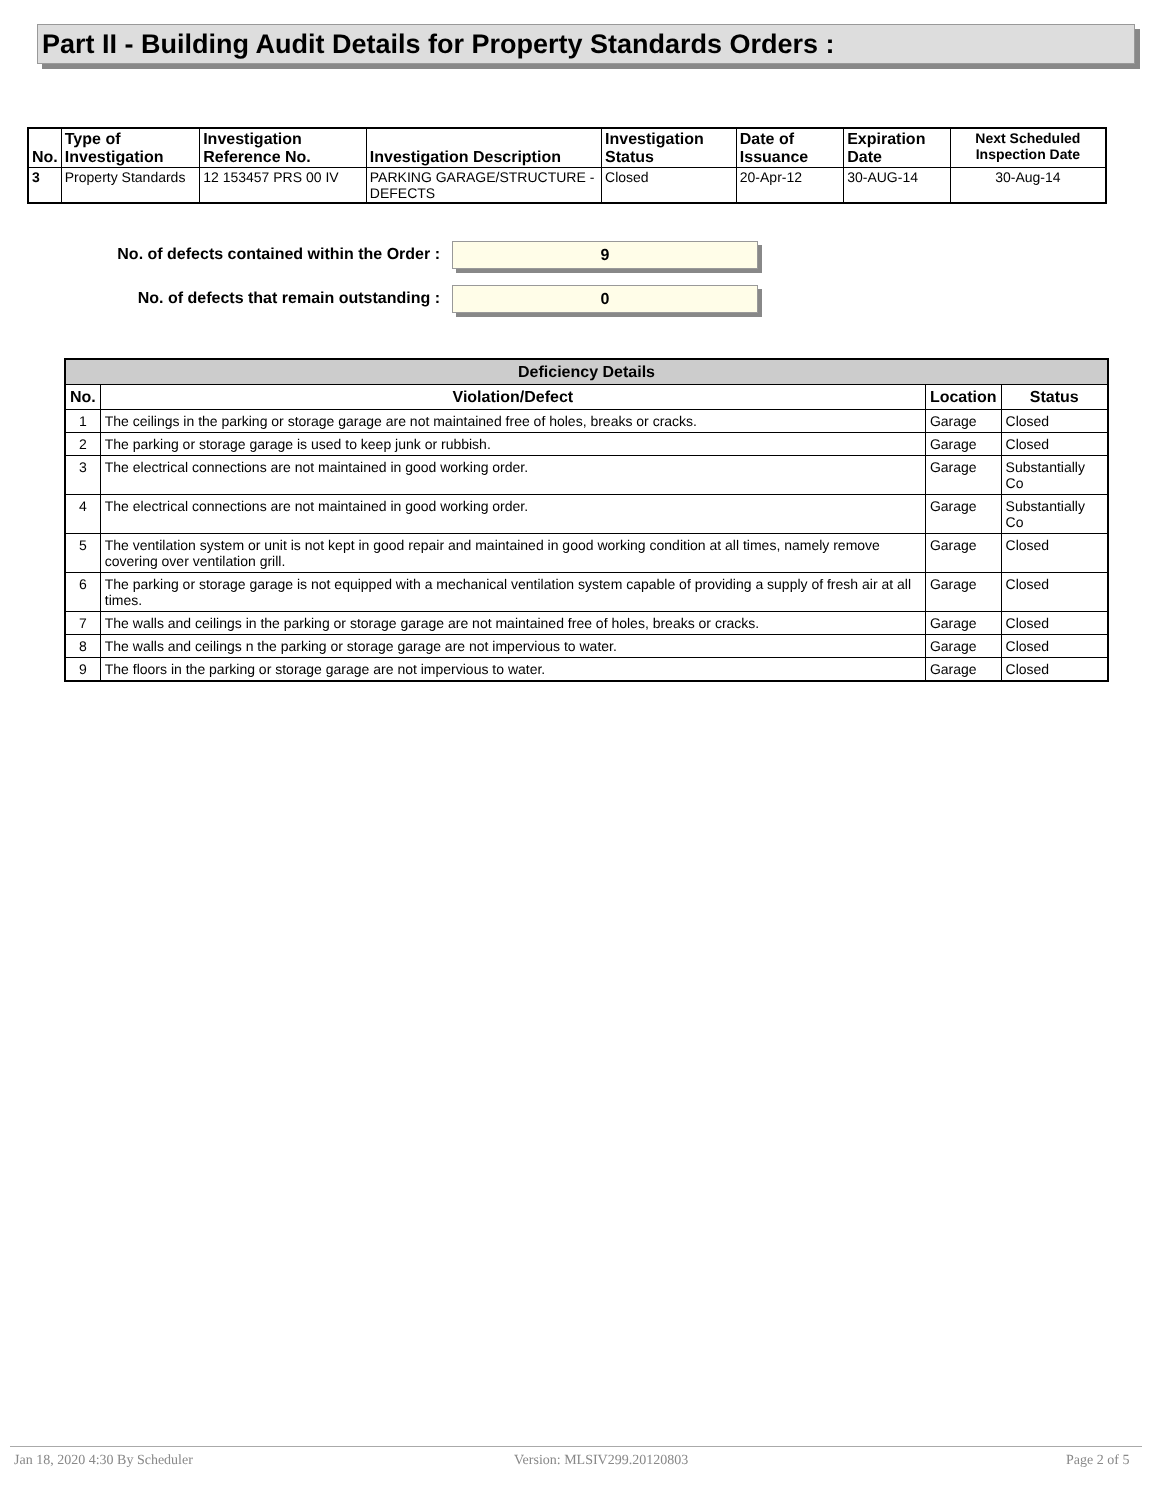Part II - Building Audit Details for Property Standards Orders :
| No. | Type of Investigation | Investigation Reference No. | Investigation Description | Investigation Status | Date of Issuance | Expiration Date | Next Scheduled Inspection Date |
| --- | --- | --- | --- | --- | --- | --- | --- |
| 3 | Property Standards | 12 153457 PRS 00 IV | PARKING GARAGE/STRUCTURE - DEFECTS | Closed | 20-Apr-12 | 30-AUG-14 | 30-Aug-14 |
No. of defects contained within the Order :
9
No. of defects that remain outstanding :
0
| Deficiency Details | | | |
| --- | --- | --- | --- |
| No. | Violation/Defect | Location | Status |
| 1 | The ceilings in the parking or storage garage are not maintained free of holes, breaks or cracks. | Garage | Closed |
| 2 | The parking or storage garage is used to keep junk or rubbish. | Garage | Closed |
| 3 | The electrical connections are not maintained in good working order. | Garage | Substantially Co |
| 4 | The electrical connections are not maintained in good working order. | Garage | Substantially Co |
| 5 | The ventilation system or unit is not kept in good repair and maintained in good working condition at all times, namely remove covering over ventilation grill. | Garage | Closed |
| 6 | The parking or storage garage is not equipped with a mechanical ventilation system capable of providing a supply of fresh air at all times. | Garage | Closed |
| 7 | The walls and ceilings in the parking or storage garage are not maintained free of holes, breaks or cracks. | Garage | Closed |
| 8 | The walls and ceilings n the parking or storage garage are not impervious to water. | Garage | Closed |
| 9 | The floors in the parking or storage garage are not impervious to water. | Garage | Closed |
Jan 18, 2020 4:30 By Scheduler Version: MLSIV299.20120803 Page 2 of 5